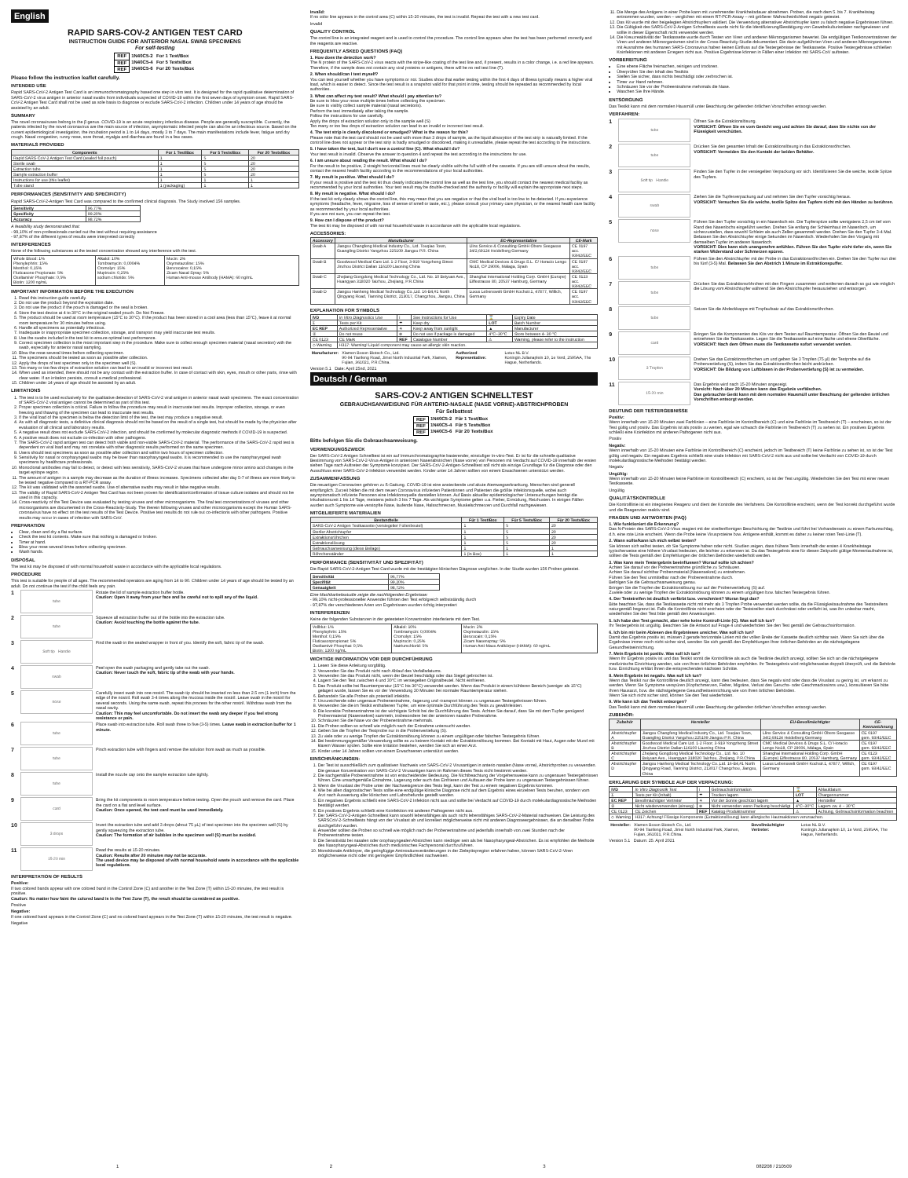English
RAPID SARS-COV-2 ANTIGEN TEST CARD
INSTRUCTION GUIDE FOR ANTERIOR NASAL SWAB SPECIMENS
For self-testing
| REF | 1N40C5-2 | For 1 Test/Box |
| REF | 1N40C5-4 | For 5 Tests/Box |
| REF | 1N40C5-6 | For 20 Tests/Box |
Please follow the instruction leaflet carefully.
INTENDED USE
Rapid SARS-CoV-2 Antigen Test Card is an immunochromatography based one step in vitro test. It is designed for the rapid qualitative determination of SARS-CoV-2 virus antigen in anterior nasal swabs from individuals suspected of COVID-19 within the first seven days of symptom onset. Rapid SARS-CoV-2 Antigen Test Card shall not be used as sole basis to diagnose or exclude SARS-CoV-2 infection. Children under 14 years of age should be assisted by an adult.
SUMMARY
The novel coronaviruses belong to the β genus. COVID-19 is an acute respiratory infectious disease. People are generally susceptible. Currently, the patients infected by the novel coronavirus are the main source of infection, asymptomatic infected people can also be an infectious source. Based on the current epidemiological investigation, the incubation period is 1 to 14 days, mostly 3 to 7 days. The main manifestations include fever, fatigue and dry cough. Nasal congestion, runny nose, sore throat, myalgia and diarrhea are found in a few cases.
MATERIALS PROVIDED
| Components | For 1 Test/Box | For 5 Tests/Box | For 20 Tests/Box |
| --- | --- | --- | --- |
| Rapid SARS-CoV-2 Antigen Test Card (sealed foil pouch) | 1 | 5 | 20 |
| Sterile swab | 1 | 5 | 20 |
| Extraction tube | 1 | 5 | 20 |
| Sample extraction buffer | 1 | 5 | 20 |
| Instructions for use (this leaflet) | 1 | 1 | 1 |
| Tube stand | 1 (packaging) | 1 | 1 |
PERFORMANCES (SENSITIVITY AND SPECIFICITY)
Rapid SARS-CoV-2-Antigen Test Card was compared to the confirmed clinical diagnosis. The Study involved 156 samples.
| Sensitivity | 96.77% |
| Specificity | 99.20% |
| Accuracy | 98.72% |
A feasibility study demonstrated that:
- 99,10% of non-professionals carried out the test without requiring assistance
- 97,87% of the different types of results were interpreted correctly
INTERFERENCES
None of the following substances at the tested concentration showed any interference with the test.
| Whole Blood: 1% Phenylephrin: 15% Menthol: 0,15% Fluticasone Propionate: 5% Oseltamivir Phosphate: 0,5% Biotin: 1200 ng/mL | Alkalol: 10% Tombramycin: 0,0004% Cromolyn: 15% Mupirocin: 0,25% sodium chloride: 5% | Mucin: 2% Oxymetazoline: 15% Benzocaine: 0,15% Zicam Nasal Spray: 5% Human Anti-mouse Antibody (HAMA): 60 ng/mL |
IMPORTANT INFORMATION BEFORE THE EXECUTION
1. Read this instruction guide carefully.
2. Do not use the product beyond the expiration date.
3. Do not use the product if the pouch is damaged or the seal is broken.
4. Store the test device at 4 to 30°C in the original sealed pouch. Do Not Freeze.
5. The product should be used at room temperature (15°C to 30°C). If the product has been stored in a cool area (less than 15°C), leave it at normal room temperature for 30 minutes before using.
6. Handle all specimens as potentially infectious.
7. Inadequate or inappropriate specimen collection, storage, and transport may yield inaccurate test results.
8. Use the swabs included in the test kit to ensure optimal test performance.
9. Correct specimen collection is the most important step in the procedure. Make sure to collect enough specimen material (nasal secretion) with the swab, especially for anterior nasal sampling.
10. Blow the nose several times before collecting specimen.
11. The specimens should be tested as soon as possible after collection.
12. Apply the drops of test specimen only to the specimen well (S).
13. Too many or too few drops of extraction solution can lead to an invalid or incorrect test result.
14. When used as intended, there should not be any contact with the extraction buffer. In case of contact with skin, eyes, mouth or other parts, rinse with clear water. If an irritation persists, consult a medical professional.
15. Children under 14 years of age should be assisted by an adult.
LIMITATIONS
1. The test is to be used exclusively for the qualitative detection of SARS-CoV-2 viral antigen in anterior nasal swab specimens. The exact concentration of SARS-CoV-2 viral antigen cannot be determined as part of this test.
2. Proper specimen collection is critical. Failure to follow the procedure may result in inaccurate test results. Improper collection, storage, or even freezing and thawing of the specimen can lead to inaccurate test results.
3. If the viral load of the specimen is below the detection limit of the test, the test may produce a negative result.
4. As with all diagnostic tests, a definitive clinical diagnosis should not be based on the result of a single test, but should be made by the physician after evaluation of all clinical and laboratory results.
5. A negative result does not exclude SARS-CoV-2 infection, and should be confirmed by molecular diagnostic methods if COVID-19 is suspected.
6. A positive result does not exclude co-infection with other pathogens.
7. The SARS-CoV-2 rapid antigen test can detect both viable and non-viable SARS-CoV-2 material. The performance of the SARS-CoV-2 rapid test is dependent on viral load and may not correlate with other diagnostic results performed on the same specimen.
8. Users should test specimens as soon as possible after collection and within two hours of specimen collection.
9. Sensitivity for nasal or oropharyngeal swabs may be lower than nasopharyngeal swabs. It is recommended to use the nasopharyngeal swab specimens by healthcare professionals.
10. Monoclonal antibodies may fail to detect, or detect with less sensitivity, SARS-CoV-2 viruses that have undergone minor amino acid changes in the target epitope region.
11. The amount of antigen in a sample may decrease as the duration of illness increases. Specimens collected after day 5-7 of illness are more likely to be tested negative compared to a RT-PCR assay.
12. The kit was validated with the assorted swabs. Use of alternative swabs may result in false negative results.
13. The validity of Rapid SARS-CoV-2 Antigen Test Card has not been proven for identification/confirmation of tissue culture isolates and should not be used in this capacity.
14. Cross-reactivity of the Test Device was evaluated by testing viruses and other microorganisms. The final test concentrations of viruses and other microorganisms are documented in the Cross-Reactivity-Study. The therein following viruses and other microorganisms except the Human SARS-coronavirus have no effect on the test results of the Test Device. Positive test results do not rule out co-infections with other pathogens. Positive results may occur in cases of infection with SARS-CoV.
PREPARATION
Clear, clean and dry a flat surface.
Check the test kit contents. Make sure that nothing is damaged or broken.
Timer at hand.
Blow your nose several times before collecting specimen.
Wash hands.
DISPOSAL
The test kit may be disposed of with normal household waste in accordance with the applicable local regulations.
PROCEDURE
This test is suitable for people of all ages. The recommended operators are aging from 14 to 90. Children under 14 years of age should be tested by an adult. Do not continue the test if the child feels any pain.
1
tube
Rotate the lid of sample extraction buffer bottle.
Caution: Open it away from your face and be careful not to spill any of the liquid.
2
tube
Squeeze all extraction buffer out of the bottle into the extraction tube.
Caution: Avoid touching the bottle against the tube.
3
Soft tip Handle
Find the swab in the sealed wrapper in front of you. Identify the soft, fabric tip of the swab.
4
swab
Peel open the swab packaging and gently take out the swab.
Caution: Never touch the soft, fabric tip of the swab with your hands.
5
nose
Carefully insert swab into one nostril. The swab tip should be inserted no less than 2.5 cm (1 inch) from the edge of the nostril. Roll swab 3-4 times along the mucosa inside the nostril. Leave swab in the nostril for several seconds. Using the same swab, repeat this process for the other nostril. Withdraw swab from the nasal cavity.
Caution: This may feel uncomfortable. Do not insert the swab any deeper if you feel strong resistance or pain.
6
tube
Place swab into extraction tube. Roll swab three to five (3-5) times. Leave swab in extraction buffer for 1 minute.
7
tube
Pinch extraction tube with fingers and remove the solution from swab as much as possible.
8
tube
Install the nozzle cap onto the sample extraction tube tightly.
9
card
Bring the kit components to room temperature before testing. Open the pouch and remove the card. Place the card on a flat and level surface.
Caution: Once opened, the test card must be used immediately.
10
3 drops
Invert the extraction tube and add 3 drops (about 75 µL) of test specimen into the specimen well (S) by gently squeezing the extraction tube.
Caution: The formation of air bubbles in the specimen well (S) must be avoided.
11
15-20 min
Read the results at 15-20 minutes.
Caution: Results after 20 minutes may not be accurate.
The used device may be disposed of with normal household waste in accordance with the applicable local regulations.
INTERPRETATION OF RESULTS
Positive:
If two colored bands appear with one colored band in the Control Zone (C) and another in the Test Zone (T) within 15-20 minutes, the test result is positive.
Caution: No matter how faint the colored band is in the Test Zone (T), the result should be considered as positive.
Positive
Negative:
If one colored band appears in the Control Zone (C) and no colored band appears in the Test Zone (T) within 15-20 minutes, the test result is negative.
Negative
Invalid:
If no color line appears in the control area (C) within 15-20 minutes, the test is invalid. Repeat the test with a new test card.
Invalid
QUALITY CONTROL
The control line is an integrated reagent and is used to control the procedure. The control line appears when the test has been performed correctly and the reagents are reactive.
FREQUENTLY ASKED QUESTIONS (FAQ)
1. How does the detection work?
The N protein of the SARS-CoV-2 virus reacts with the stripe-like coating of the test line and, if present, results in a color change, i.e. a red line appears. Therefore, if the sample does not contain any viral proteins or antigens, there will be no red test line (T).
2. When should/can I test myself?
You can test yourself whether you have symptoms or not. Studies show that earlier testing within the first 4 days of illness typically means a higher viral load, which is easier to detect. Since the test result is a snapshot valid for that point in time, testing should be repeated as recommended by local authorities.
3. What can affect my test result? What should I pay attention to?
Be sure to blow your nose multiple times before collecting the specimen.
Be sure to visibly collect sample material (nasal secretions).
Perform the test immediately after taking the sample.
Follow the instructions for use carefully.
Apply the drops of extraction solution only to the sample well (S)
Too many or too few drops of extraction solution can lead to an invalid or incorrect test result.
4. The test strip is clearly discolored or smudged? What is the reason for this?
Please note that the test card should not be used with more than 3 drops of sample, as the liquid absorption of the test strip is naturally limited. If the control line does not appear or the test strip is badly smudged or discolored, making it unreadable, please repeat the test according to the instructions.
5. I have taken the test, but I don't see a control line (C). What should I do?
Your test result is invalid. Observe the answer to question 4 and repeat the test according to the instructions for use.
6. I am unsure about reading the result. What should I do?
For the result to be positive, 2 straight horizontal lines must be clearly visible with the full width of the cassette. If you are still unsure about the results, contact the nearest health facility according to the recommendations of your local authorities.
7. My result is positive. What should I do?
If your result is positive and the test kit thus clearly indicates the control line as well as the test line, you should contact the nearest medical facility as recommended by your local authorities. Your test result may be double-checked and the authority or facility will explain the appropriate next steps.
8. My result is negative. What should I do?
If the test kit only clearly shows the control line, this may mean that you are negative or that the viral load is too low to be detected. If you experience symptoms (headache, fever, migraine, loss of sense of smell or taste, etc.), please consult your primary care physician, or the nearest health care facility as recommended by your local authorities.
If you are not sure, you can repeat the test.
9. How can I dispose of the product?
The test kit may be disposed of with normal household waste in accordance with the applicable local regulations.
ACCESSORIES:
| Accessory | Manufacturer | EC-Representative | CE-Mark |
| --- | --- | --- | --- |
| Swab A | Jiangsu Changfeng Medical Industry Co., Ltd. Touqiao Town, Guangling District Yangzhou 225109 Jiangsu P.R. China | Llins Service & Consulting GmbH Obere Seegasse 34/2,69124 Heidelberg Germany | CE 0197 acc. 93/42/EEC |
| Swab B | Goodwood Medical Care Ltd. 1-2 Floor, 3-919 Yongzheng Street Jinzhou District Dalian 116100 Liaoning China | CMC Medical Devices & Drugs S.L. C/ Horacio Lengo No18, CP 29006, Málaga, Spain | CE 0197 acc. 93/42/EEC |
| Swab C | Zhejiang Gongdong Medical Technology Co., Ltd. No. 10 Beiyuan Ave., Huangyan 318020 Taizhou, Zhejiang, P.R.China | Shanghai International Holding Corp. GmbH (Europe) Eiffestrasse 80, 20537 Hamburg, Germany | CE 0123 acc. 93/42/EEC |
| Swab D | Jiangsu Hanheng Medical Technology Co.,Ltd. 16-B4,#1 North Qingyang Road, Tianning District, 213017, Changzhou, Jiangsu, China | Luxus Lebenswelt GmbH Kochstr.1, 47877, Willich, Germany | CE 0197 acc. 93/42/EEC |
EXPLANATION FOR SYMBOLS
| IVD | In Vitro Diagnostics Use | i | See Instructions for Use | ⌛ | Expiry Date |
| Σ | Tests per Kit | ☂ | Keep dry | LOT | Batch Number |
| EC REP | Authorized Representative | ☀ | Keep away from sunlight | ▲ | Manufacturer |
| ② | Do not reuse | ⊗ | Do not use if package is damaged | 4°C–30°C | Store between 4- 30 °C |
| CE 0123 | CE Mark | REF | Catalogue Number | ⚠ | Warning, please refer to the instruction |
| ◇ Warning | H317: Warning! Liquid component may cause an allergic skin reaction. | | | | |
| Manufacturer: | Xiamen Boson Biotech Co., Ltd. 90-94 Tianfeng Road, Jimei North Industrial Park, Xiamen, Fujian, 361021, P.R.China. | Authorized Representative: | Lotus NL B.V. Koningin Julianaplein 10, 1e Verd, 2595AA, The Hague, Netherlands. |
Version 5.1 Date: April 25nd, 2021
Deutsch / German
SARS-COV-2 ANTIGEN SCHNELLTEST
GEBRAUCHSANWEISUNG FÜR ANTERIO-NASALE (NASE VORNE)-ABSTRICHPROBEN
Für Selbsttest
| REF | 1N40C5-2 | Für 1 Test/Box |
| REF | 1N40C5-4 | Für 5 Tests/Box |
| REF | 1N40C5-6 | Für 20 Tests/Box |
Bitte befolgen Sie die Gebrauchsanweisung.
VERWENDUNGSZWECK
Der SARS-CoV-2 Antigen Schnelltest ist ein auf Immunchromatographie basierender, einstufiger In-vitro-Test. Er ist für die schnelle qualitative Bestimmung von SARS-CoV-2-Virus-Antigen in anterioren Nasenabstrichen (Nase vorne) von Personen mit Verdacht auf COVID-19 innerhalb der ersten sieben Tage nach Auftreten der Symptome konzipiert. Der SARS-CoV-2-Antigen-Schnelltest soll nicht als einzige Grundlage für die Diagnose oder den Ausschluss einer SARS-CoV-2-Infektion verwendet werden. Kinder unter 14 Jahren sollten von einem Erwachsenen unterstützt werden.
ZUSAMMENFASSUNG
Die neuartigen Coronaviren gehören zu ß-Gattung. COVID-19 ist eine ansteckende und akute Atemwegserkrankung. Menschen sind generell empfänglich. Zurzeit bilden die mit dem neuen Coronavirus infizierten Patientinnen und Patienten die größte Infektionsquelle, wobei auch asymptomatisch infizierte Personen eine Infektionsquelle darstellen können. Auf Basis aktueller epidemiologischer Untersuchungen beträgt die Inkubationszeit 1 bis 14 Tage, meistens jedoch 3 bis 7 Tage. Als wichtigste Symptome gelten u.a. Fieber, Ermüdung, Reizhusten. In einigen Fällen wurden auch Symptome wie verstopfte Nase, laufende Nase, Halsschmerzen, Muskelschmerzen und Durchfall nachgewiesen.
MITGELIEFERTE MATERIALIEN
| Bestandteile | Für 1 Test/Box | Für 5 Tests/Box | Für 20 Tests/Box |
| --- | --- | --- | --- |
| SARS-CoV-2 Antigen Testkassette (versiegelter Folienbeutel) | 1 | 5 | 20 |
| Steriler Abstrichtupfer | 1 | 5 | 20 |
| Extraktionsröhrchen | 1 | 5 | 20 |
| Extraktionslösung | 1 | 5 | 20 |
| Gebrauchsanweisung (diese Beilage) | 1 | 1 | 1 |
| Röhrchenständer | 1 (in Box) | 1 | 1 |
PERFORMANCE (SENSITIVITÄT UND SPEZIFITÄT)
Die Rapid SARS-CoV-2-Antigen Test Card wurde mit der bestätigten klinischen Diagnose verglichen. In der Studie wurden 156 Proben getestet.
| Sensitivität | 96,77% |
| Spezifität | 99,20% |
| Genauigkeit | 98,72% |
Eine Machbarkeitsstudie zeigte die nachfolgenden Ergebnisse:
- 99,10% nicht-professioneller Anwender führten den Test erfolgreich selbstständig durch
- 97,87% der verschiedenen Arten von Ergebnissen wurden richtig interpretiert
INTERFERENZEN
Keine der folgenden Substanzen in der getesteten Konzentration interferierte mit dem Test.
| Vollblut: 1% Phenylephrin: 15% Menthol: 0,15% Fluticasonpropionat: 5% Oseltamivir Phosphat: 0,5% Biotin: 1200 ng/mL | Alkalol: 10% Tombramycin: 0,0004% Cromolyn: 15% Mupirocin: 0,25% Natriumchlorid: 5% | Mucin: 2% Oxymetazolin: 15% Benzocain: 0,15% Zicam Nasenspray: 5% Human Anti-Maus Antikörper (HAMA): 60 ng/mL |
WICHTIGE INFORMATION VOR DER DURCHFÜHRUNG
1. Lesen Sie diese Anleitung sorgfältig.
2. Verwenden Sie das Produkt nicht nach Ablauf des Verfallsdatums.
3. Verwenden Sie das Produkt nicht, wenn der Beutel beschädigt oder das Siegel gebrochen ist.
4. Lagern Sie den Test zwischen 4 und 30°C im versiegelten Originalbeutel. Nicht einfrieren.
5. Das Produkt sollte bei Raumtemperatur (15°C bis 30°C) verwendet werden. Wenn das Produkt in einem kühleren Bereich (weniger als 15°C) gelagert wurde, lassen Sie es vor der Verwendung 30 Minuten bei normaler Raumtemperatur stehen.
6. Behandeln Sie alle Proben als potentiell infektiös.
7. Unzureichende oder ungenaue Probenentnahme, -lagerung und -transport können zu ungenauen Testergebnissen führen.
8. Verwenden Sie die im Testkit enthaltenen Tupfer, um eine optimale Durchführung des Tests zu gewährleisten.
9. Die korrekte Probenentnahme ist der wichtigste Schritt bei der Durchführung des Tests. Achten Sie darauf, dass Sie mit dem Tupfer genügend Probenmaterial (Nasensekret) sammeln, insbesondere bei der anterioren nasalen Probenahme.
10. Schnäuzen Sie die Nase vor der Probenentnahme mehrmals.
11. Die Proben sollten so schnell wie möglich nach der Entnahme untersucht werden.
12. Geben Sie die Tropfen der Testprobe nur in die Probenvertiefung (S).
13. Zu viele oder zu wenige Tropfen der Extraktionslösung können zu einem ungültigen oder falschen Testergebnis führen.
14. Bei bestimmungsgemäßer Verwendung sollte es zu keinem Kontakt mit der Extraktionslösung kommen. Bei Kontakt mit Haut, Augen oder Mund mit klarem Wasser spülen. Sollte eine Irritation bestehen, wenden Sie sich an einen Arzt.
15. Kinder unter 14 Jahren sollten von einem Erwachsenen unterstützt werden.
EINSCHRÄNKUNGEN:
1. Der Test ist ausschließlich zum qualitativen Nachweis von SARS-CoV-2 Virusantigen in anterio nasalen (Nase vorne), Abstrichproben zu verwenden. Die genaue Konzentration von SARS-CoV-2 Virusantigen kann im Rahmen dieses Tests nicht bestimmt werden.
2. Die sachgemäße Probenentnahme ist von entscheidender Bedeutung. Die Nichtbeachtung der Vorgehensweise kann zu ungenauen Testergebnissen führen. Eine unsachgemäße Entnahme, Lagerung oder auch das Einfrieren und Auftauen der Probe kann zu ungenauen Testergebnissen führen.
3. Wenn die Viruslast der Probe unter der Nachweisgrenze des Tests liegt, kann der Test zu einem negativen Ergebnis kommen.
4. Wie bei allen diagnostischen Tests sollte eine endgültige klinische Diagnose nicht auf dem Ergebnis eines einzelnen Tests beruhen, sondern vom Arzt nach Auswertung aller klinischen und Laborbefunde gestellt werden.
5. Ein negatives Ergebnis schließt eine SARS-CoV-2 Infektion nicht aus und sollte bei Verdacht auf COVID-19 durch molekulardiagnostische Methoden bestätigt werden.
6. Ein positives Ergebnis schließt eine Koinfektion mit anderen Pathogenen nicht aus.
7. Der SARS-CoV-2-Antigen-Schnelltest kann sowohl lebensfähiges als auch nicht lebensfähiges SARS-CoV-2-Material nachweisen. Die Leistung des SARSCoV-2-Schnelltests hängt von der Viruslast ab und korreliert möglicherweise nicht mit anderen Diagnoseergebnissen, die an derselben Probe durchgeführt wurden.
8. Anwender sollten die Proben so schnell wie möglich nach der Probenentnahme und jedenfalls innerhalb von zwei Stunden nach der Probenentnahme testen.
9. Die Sensitivität bei nasalen oder oropharyngealen Abstrichen kann niedriger sein als bei Nasopharyngeal-Abstrichen. Es ist empfohlen die Methode des Nasopharyngeal-Abstriches durch medizinisches Fachpersonal durchzuführen.
10. Monoklonale Antikörper, die geringfügige Aminosäureveränderungen in der Zielepitopregion erfahren haben, können SARS-CoV-2-Viren möglicherweise nicht oder mit geringerer Empfindlichkeit nachweisen.
11. Die Menge des Antigens in einer Probe kann mit zunehmender Krankheitsdauer abnehmen. Proben, die nach dem 5. bis 7. Krankheitstag entnommen wurden, werden – verglichen mit einem RT-PCR-Assay – mit größerer Wahrscheinlichkeit negativ getestet.
12. Das Kit wurde mit den beigelegten Abstrichtupfern validiert. Die Verwendung alternativer Abstrichtupfer kann zu falsch negative Ergebnissen führen.
13. Die Gültigkeit des SARS-CoV-2-Antigen Schnelltests wurde nicht für die Identifizierung/Bestätigung von Gewebekulturisolaten nachgewiesen und sollte in dieser Eigenschaft nicht verwendet werden.
14. Die Kreuzreaktivität der Testkassette wurde durch Testen von Viren und anderen Mikroorganismen bewertet. Die endgültigen Testkonzentrationen der Viren und anderen Mikroorganismen sind in der Cross-Reactivity-Studie dokumentiert. Die darin aufgeführten Viren und anderen Mikroorganismen mit Ausnahme des humanen SARS-Coronavirus haben keinen Einfluss auf die Testergebnisse der Testkassette. Positive Testergebnisse schließen Koinfektionen mit anderen Erregern nicht aus. Positive Ergebnisse können in Fällen einer Infektion mit SARS-CoV auftreten.
VORBEREITUNG
Eine ebene Fläche freimachen, reinigen und trocknen.
Überprüfen Sie den Inhalt des Testkits
Stellen Sie sicher, dass nichts beschädigt oder zerbrochen ist.
Timer zur Hand nehmen.
Schnäuzen Sie vor der Probeentnahme mehrmals die Nase.
Waschen Sie Ihre Hände.
ENTSORGUNG
Das Testkit kann mit dem normalen Hausmüll unter Beachtung der geltenden örtlichen Vorschriften entsorgt werden.
VERFAHREN:
1
tube
Öffnen Sie die Extraktionslösung.
VORSICHT: Öffnen Sie es vom Gesicht weg und achten Sie darauf, dass Sie nichts von der Flüssigkeit verschütten.
2
tube
Drücken Sie den gesamten Inhalt der Extraktionslösung in das Extraktionsröhrchen.
VORSICHT: Vermeiden Sie den Kontakt der beiden Behälter.
3
Soft tip Handle
Finden Sie den Tupfer in der versiegelten Verpackung vor sich. Identifizieren Sie die weiche, textile Spitze des Tupfers.
4
swab
Ziehen Sie die Tupferverpackung auf und nehmen Sie den Tupfer vorsichtig heraus.
VORSICHT: Versuchen Sie die weiche, textile Spitze des Tupfers nicht mit den Händen zu berühren.
5
nose
Führen Sie den Tupfer vorsichtig in ein Nasenloch ein. Die Tupferspitze sollte wenigstens 2,5 cm tief vom Rand des Nasenlochs eingeführt werden. Drehen Sie entlang der Schleimhaut im Nasenloch, um sicherzustellen, dass sowohl Schleim als auch Zellen gesammelt werden. Drehen Sie den Tupfer 3-4 Mal. Belassen Sie den Abstrichtupfer einige Sekunden im Nasenloch. Wiederholen Sie den Vorgang mit demselben Tupfer im anderen Nasenloch.
VORSICHT: Dies kann sich unangenehm anfühlen. Führen Sie den Tupfer nicht tiefer ein, wenn Sie starken Widerstand oder Schmerzen spüren.
6
tube
Führen Sie den Abstrichtupfer mit der Probe in das Extraktionsröhrchen ein. Drehen Sie den Tupfer nun drei bis fünf (3-5) Mal. Belassen Sie den Abstrich 1 Minute im Extraktionspuffer.
7
tube
Drücken Sie das Extraktionsröhrchen mit den Fingern zusammen und entfernen danach so gut wie möglich die Lösung vom Abstrichtupfer während Sie den Abstrichtupfer herausziehen und entsorgen.
8
tube
Setzen Sie die Abdeckkappe mit Tropfaufsatz auf das Extraktionsröhrchen.
9
card
Bringen Sie die Komponenten des Kits vor dem Testen auf Raumtemperatur. Öffnen Sie den Beutel und entnehmen Sie die Testkassette. Legen Sie die Testkassette auf eine flache und ebene Oberfläche.
VORSICHT: Nach dem Öffnen muss die Testkassette sofort verwendet werden.
10
3 Tropfen
Drehen Sie das Extraktionsröhrchen um und geben Sie 3 Tropfen (75 µl) der Testprobe auf die Probenvertiefung (S), indem Sie das Extraktionsröhrchen leicht andrücken.
VORSICHT: Die Bildung von Luftblasen in der Probenvertiefung (S) ist zu vermeiden.
11
15-20 min
Das Ergebnis wird nach 15-20 Minuten angezeigt.
Vorsicht: Nach über 20 Minuten kann das Ergebnis verfälschen.
Das gebrauchte Gerät kann mit dem normalen Hausmüll unter Beachtung der geltenden örtlichen Vorschriften entsorgt werden.
DEUTUNG DER TESTERGEBNISSE
Positiv:
Wenn innerhalb von 15-20 Minuten zwei Farblinien – eine Farblinie im Kontrollbereich (C) und eine Farblinie im Testbereich (T) – erscheinen, so ist der Test gültig und positiv. Das Ergebnis ist als positiv zu werten, egal wie schwach die Farblinie im Testbereich (T) zu sehen ist. Ein positives Ergebnis schließt eine Koinfektion mit anderen Pathogenen nicht aus.
Positiv
Negativ:
Wenn innerhalb von 15-20 Minuten eine Farblinie im Kontrollbereich (C) erscheint, jedoch im Testbereich (T) keine Farblinie zu sehen ist, so ist der Test gültig und negativ. Ein negatives Ergebnis schließt eine virale Infektion mit SARS-CoV-2 nicht aus und sollte bei Verdacht von COVID-19 durch molekulardiagnostische Methoden bestätigt werden.
Negativ
Ungültig:
Wenn innerhalb von 15-20 Minuten keine Farblinie im Kontrollbereich (C) erscheint, so ist der Test ungültig. Wiederholen Sie den Test mit einer neuen Testkassette.
Ungültig
QUALITÄTSKONTROLLE
Die Kontrolllinie ist ein integriertes Reagenz und dient der Kontrolle des Verfahrens. Die Kontrolllinie erscheint, wenn der Test korrekt durchgeführt wurde und die Reagenzien reaktiv sind.
FRAGEN UND ANTWORTEN (FAQ)
1. Wie funktioniert die Erkennung?
Das N-Protein des SARS-CoV-2-Virus reagiert mit der streifenförmigen Beschichtung der Testlinie und führt bei Vorhandensein zu einem Farbumschlag, d.h. eine rote Linie erscheint. Wenn die Probe keine Virusproteine bzw. Antigene enthält, kommt es daher zu keiner roten Test-Linie (T).
2. Wann sollte/kann ich mich selbst testen?
Sie können sich selbst testen, ob Sie Symptome haben oder nicht. Studien zeigen, dass frühere Tests innerhalb der ersten 4 Krankheitstage typischerweise eine höhere Viruslast bedeuten, die leichter zu erkennen ist. Da das Testergebnis eine für diesen Zeitpunkt gültige Momentaufnahme ist, sollten die Tests gemäß den Empfehlungen der örtlichen Behörden wiederholt werden.
3. Was kann mein Testergebnis beeinflussen? Worauf sollte ich achten?
Achten Sie darauf vor der Probenentnahme gründliche zu Schnäuzen.
Achten Sie darauf sichtbar Probenmaterial (Nasensekret) zu entnehmen.
Führen Sie den Test unmittelbar nach der Probenentnahme durch.
Befolgen Sie die Gebrauchsanweisung genau.
Bringen Sie die Tropfen der Extraktionslösung nur auf der Probenvertiefung (S) auf.
Zuviele oder zu wenige Tropfen der Extraktionslösung können zu einem ungültigen bzw. falschen Testergebnis führen.
4. Der Teststreifen ist deutlich verfärbt bzw. verschmiert? Woran liegt das?
Bitte beachten Sie, dass die Testkassette nicht mit mehr als 3 Tropfen Probe verwendet werden sollte, da die Flüssigkeitsaufnahme des Teststreifens naturgemäß begrenzt ist. Falls die Kontrolllinie nicht erscheint oder der Teststreifen stark durchnässt oder verfärbt ist, was ihn unlesbar macht, wiederholen Sie den Test bitte gemäß den Anweisungen.
5. Ich habe den Test gemacht, aber sehe keine Kontroll-Linie (C). Was soll ich tun?
Ihr Testergebnis ist ungültig. Beachten Sie die Antwort auf Frage 4 und wiederholen Sie den Test gemäß der Gebrauchsinformation.
6. Ich bin mir beim Ablesen des Ergebnisses unsicher. Was soll ich tun?
Damit das Ergebnis positiv ist, müssen 2 gerade horizontale Linien mit der vollen Breite der Kassette deutlich sichtbar sein. Wenn Sie sich über die Ergebnisse immer noch nicht sicher sind, wenden Sie sich gemäß den Empfehlungen Ihrer örtlichen Behörden an die nächstgelegene Gesundheitseinrichtung.
7. Mein Ergebnis ist positiv. Was soll ich tun?
Wenn Ihr Ergebnis positiv ist und das Testkit somit die Kontrolllinie als auch die Testlinie deutlich anzeigt, sollten Sie sich an die nächstgelegene medizinische Einrichtung wenden, wie von Ihren örtlichen Behörden empfohlen. Ihr Testergebnis wird möglicherweise doppelt überprüft, und die Behörde bzw. Einrichtung erklärt Ihnen die entsprechenden nächsten Schritte.
8. Mein Ergebnis ist negativ. Was soll ich tun?
Wenn das Testkit nur die Kontrolllinie deutlich anzeigt, kann dies bedeuten, dass Sie negativ sind oder dass die Viruslast zu gering ist, um erkannt zu werden. Wenn Sie Symptome verspüren (Kopfschmerzen, Fieber, Migräne, Verlust des Geruchs- oder Geschmackssinns usw.), konsultieren Sie bitte Ihren Hausarzt, bzw. die nächstgelegene Gesundheitseinrichtung wie von Ihren örtlichen Behörden.
Wenn Sie sich nicht sicher sind, können Sie den Test wiederholen.
9. Wie kann ich das Testkit entsorgen?
Das Testkit kann mit dem normalen Hausmüll unter Beachtung der geltenden örtlichen Vorschriften entsorgt werden.
ZUBEHÖR:
| Zubehör | Hersteller | EU-Bevollmächtigter | CE-Kennzeichnung |
| --- | --- | --- | --- |
| Abstrichtupfer A | Jiangsu Changfeng Medical Industry Co., Ltd. Touqiao Town, Guangling District Yangzhou 225109 Jiangsu P.R. China | Llins Service & Consulting GmbH Obere Seegasse 34/2,69124 Heidelberg Germany | CE 0197 gem. 93/42/EEC |
| Abstrichtupfer B | Goodwood Medical Care Ltd. 1-2 Floor, 3-919 Yongzheng Street Jinzhou District Dalian 116100 Liaoning China | CMC Medical Devices & Drugs S.L. C/ Horacio Lengo No18, CP 29006, Málaga, Spain | CE 0197 gem. 93/42/EEC |
| Abstrichtupfer C | Zhejiang Gongdong Medical Technology Co., Ltd. No. 10 Beiyuan Ave., Huangyan 318020 Taizhou, Zhejiang, P.R.China | Shanghai International Holding Corp. GmbH (Europe) Eiffestrasse 80, 20537 Hamburg, Germany | CE 0123 gem. 93/42/EEC |
| Abstrichtupfer D | Jiangsu Hanheng Medical Technology Co.,Ltd. 16-B4,#1 North Qingyang Road, Tianning District, 213017 Changzhou, Jiangsu, China | Luxus Lebenswelt GmbH Kochstr.1, 47877, Willich, Germany | CE 0197 gem. 93/42/EEC |
ERKLÄRUNG DER SYMBOLE AUF DER VERPACKUNG:
| IVD | In Vitro Diagnostik Test | i | Gebrauchsinformation | ⌛ | Ablaufdatum |
| Σ | Tests per Kit (Inhalt) | ☂ | Trocken lagern | LOT | Chargennummer |
| EC REP | Bevollmächtigter Vertreter | ☀ | Vor der Sonne geschützt lagern | ▲ | Hersteller |
| ② | Nicht wiederverwenden (einweg) | ⊗ | Nicht verwenden wenn Packung beschädigt | 4°C–30°C | Lagern zw. 4 ~ 30°C |
| CE 0123 | CE Zeichen | REF | Katalog-Produktnummer | ⚠ | Achtung, Gebrauchsinformation beachten |
| ◇ Warning | H317: Achtung! Flüssige Komponente (Extraktionslösung) kann allergische Hautreaktionen verursachen. | | | | |
| Hersteller: | Xiamen Boson Biotech Co., Ltd. 90-94 Tianfeng Road, Jimei North Industrial Park, Xiamen, Fujian, 361021, P.R.China. | Bevollmächtigter Vertreter: | Lotus NL B.V. Koningin Julianaplein 10, 1e Verd, 2595AA, The Hague, Netherlands. |
Version 5.1 Datum: 25. April 2021
1 2 3 082208 / 210509